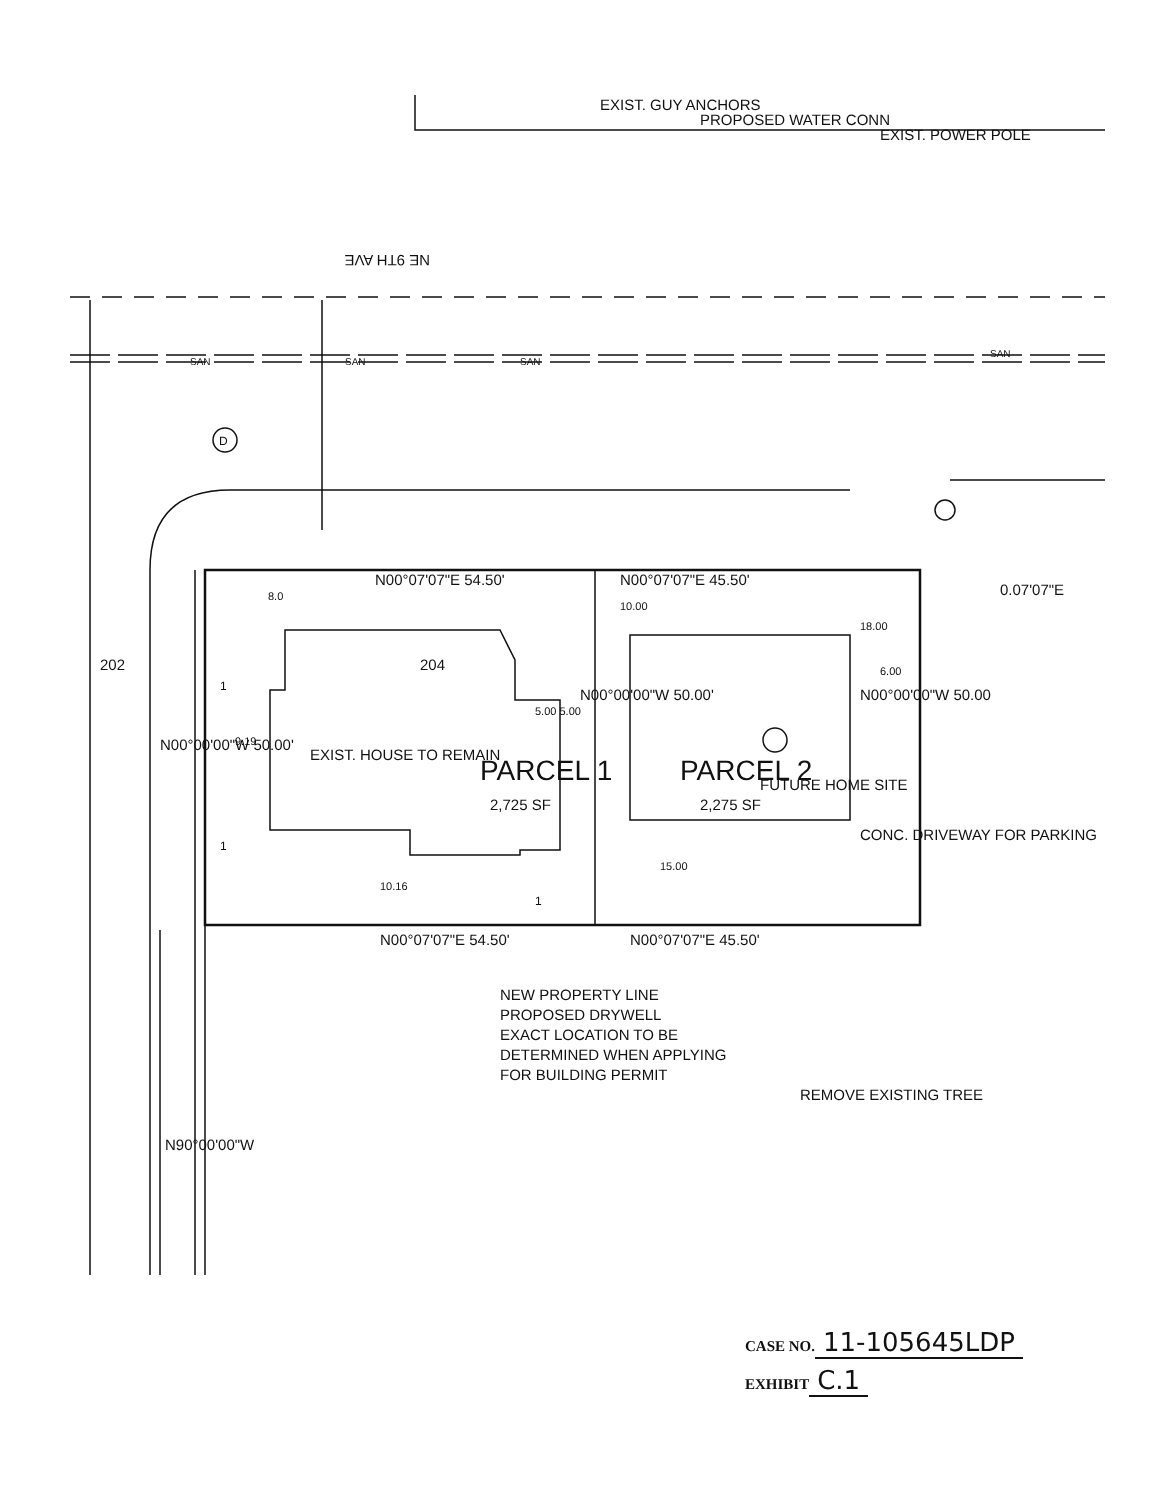NE 9TH AVE
N00°07'07"E 54.50'
N00°07'07"E 54.50'
N00°07'07"E 45.50'
N00°07'07"E 45.50'
0.07'07"E
PARCEL 1
2,725 SF
PARCEL 2
2,275 SF
EXIST. HOUSE TO REMAIN
FUTURE HOME SITE
CONC. DRIVEWAY FOR PARKING
EXIST. GUY ANCHORS
PROPOSED WATER CONN
EXIST. POWER POLE
N00°00'00"W 50.00'
N00°00'00"W 50.00'
N00°00'00"W 50.00
N90°00'00"W
202
204
9.19
8.0
10.00
5.00 5.00
18.00
6.00
15.00
10.16
NEW PROPERTY LINE
PROPOSED DRYWELL
EXACT LOCATION TO BE
DETERMINED WHEN APPLYING
FOR BUILDING PERMIT
REMOVE EXISTING TREE
D
1
1
1
SAN
SAN
SAN
SAN
CASE NO. 11-105645LDP
EXHIBIT C.1